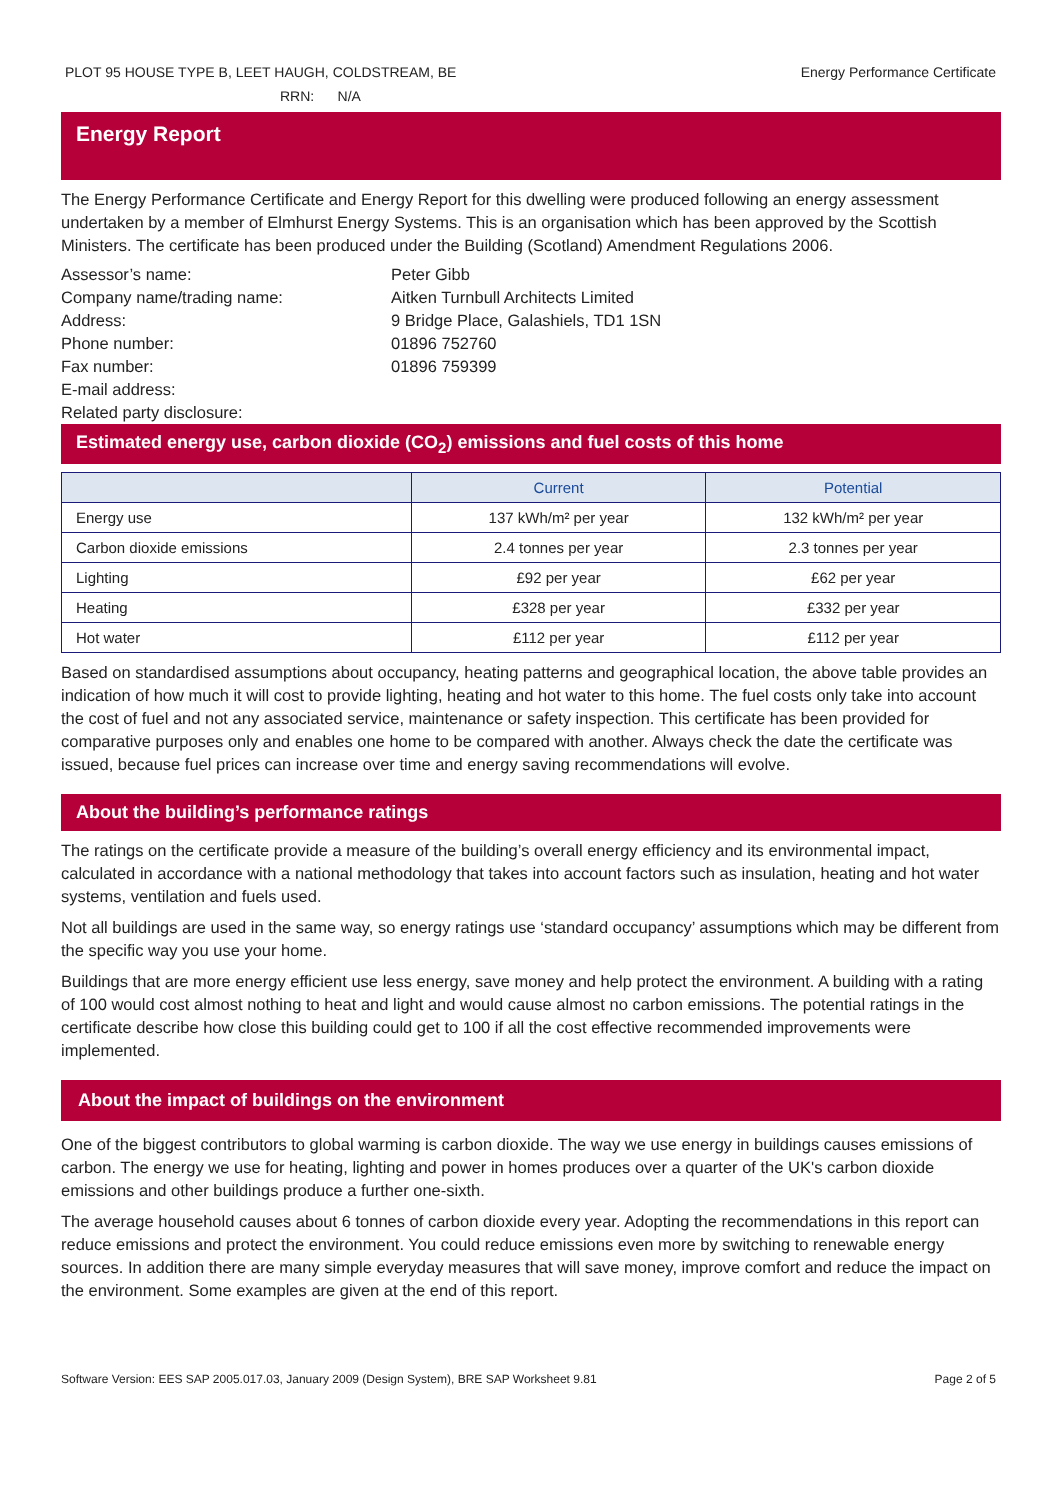PLOT 95 HOUSE TYPE B, LEET HAUGH, COLDSTREAM, BE Energy Performance Certificate
RRN: N/A
Energy Report
The Energy Performance Certificate and Energy Report for this dwelling were produced following an energy assessment undertaken by a member of Elmhurst Energy Systems. This is an organisation which has been approved by the Scottish Ministers. The certificate has been produced under the Building (Scotland) Amendment Regulations 2006.
Assessor’s name: Peter Gibb Company name/trading name: Aitken Turnbull Architects Limited Address: 9 Bridge Place, Galashiels, TD1 1SN Phone number: 01896 752760 Fax number: 01896 759399 E-mail address: Related party disclosure:
Estimated energy use, carbon dioxide (CO<sub>2</sub>) emissions and fuel costs of this home
| | Current | Potential |
| --- | --- | --- |
| Energy use | 137 kWh/m² per year | 132 kWh/m² per year |
| Carbon dioxide emissions | 2.4 tonnes per year | 2.3 tonnes per year |
| Lighting | £92 per year | £62 per year |
| Heating | £328 per year | £332 per year |
| Hot water | £112 per year | £112 per year |
Based on standardised assumptions about occupancy, heating patterns and geographical location, the above table provides an indication of how much it will cost to provide lighting, heating and hot water to this home. The fuel costs only take into account the cost of fuel and not any associated service, maintenance or safety inspection. This certificate has been provided for comparative purposes only and enables one home to be compared with another. Always check the date the certificate was issued, because fuel prices can increase over time and energy saving recommendations will evolve.
About the building’s performance ratings
The ratings on the certificate provide a measure of the building’s overall energy efficiency and its environmental impact, calculated in accordance with a national methodology that takes into account factors such as insulation, heating and hot water systems, ventilation and fuels used.
Not all buildings are used in the same way, so energy ratings use ‘standard occupancy’ assumptions which may be different from the specific way you use your home.
Buildings that are more energy efficient use less energy, save money and help protect the environment. A building with a rating of 100 would cost almost nothing to heat and light and would cause almost no carbon emissions. The potential ratings in the certificate describe how close this building could get to 100 if all the cost effective recommended improvements were implemented.
About the impact of buildings on the environment
One of the biggest contributors to global warming is carbon dioxide. The way we use energy in buildings causes emissions of carbon. The energy we use for heating, lighting and power in homes produces over a quarter of the UK's carbon dioxide emissions and other buildings produce a further one-sixth.
The average household causes about 6 tonnes of carbon dioxide every year. Adopting the recommendations in this report can reduce emissions and protect the environment. You could reduce emissions even more by switching to renewable energy sources. In addition there are many simple everyday measures that will save money, improve comfort and reduce the impact on the environment. Some examples are given at the end of this report.
Software Version: EES SAP 2005.017.03, January 2009 (Design System), BRE SAP Worksheet 9.81 Page 2 of 5